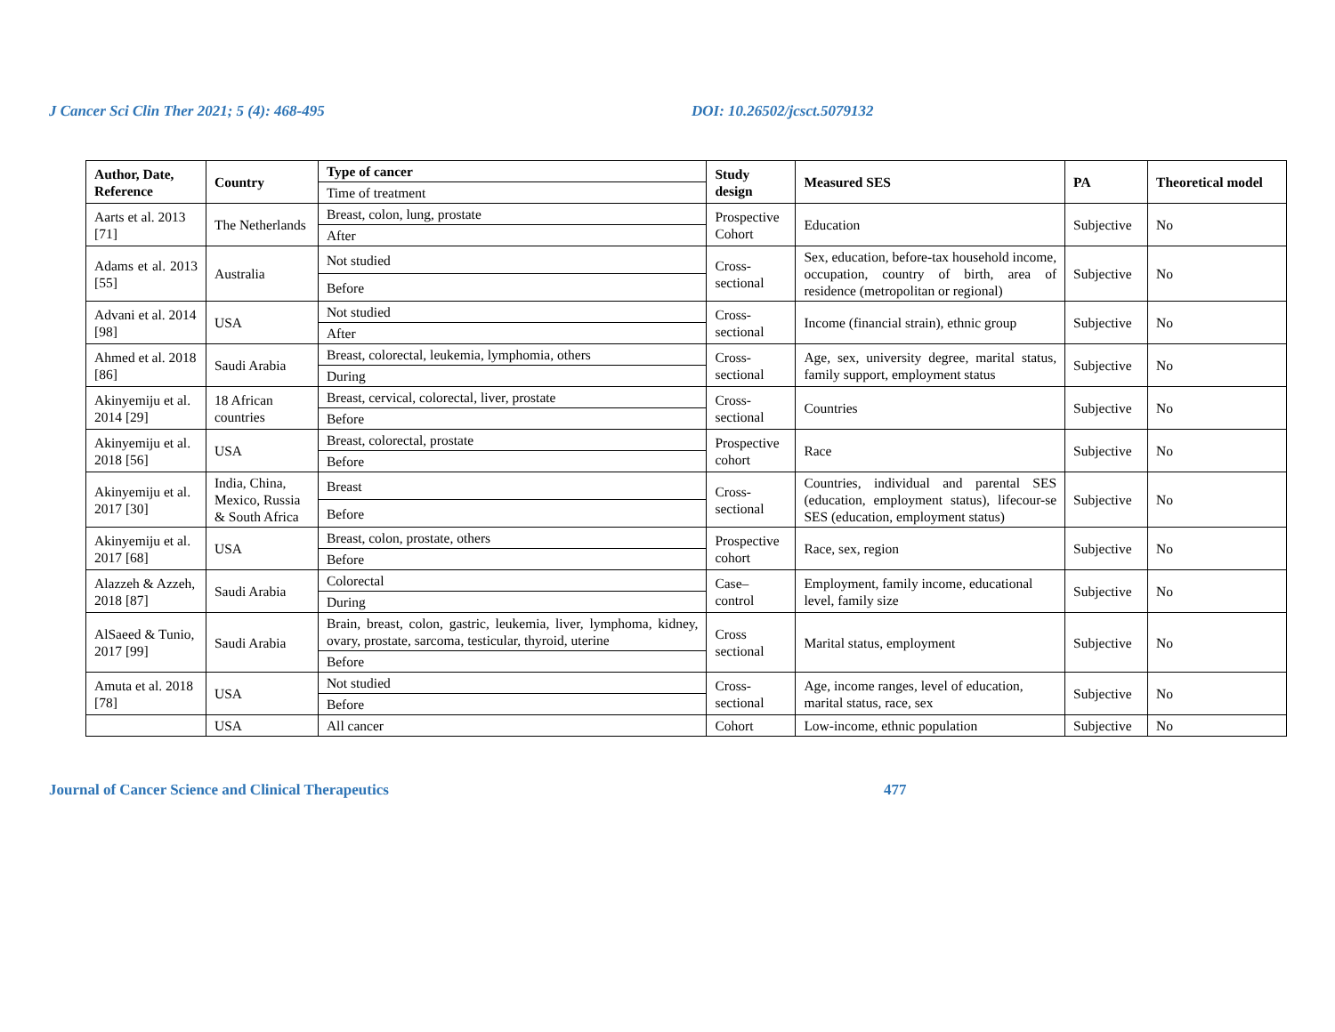J Cancer Sci Clin Ther 2021; 5 (4): 468-495 DOI: 10.26502/jcsct.5079132
| Author, Date, Reference | Country | Type of cancer | Study design | Measured SES | PA | Theoretical model |
| --- | --- | --- | --- | --- | --- | --- |
| | | Time of treatment | | | | |
| Aarts et al. 2013 [71] | The Netherlands | Breast, colon, lung, prostate | Prospective Cohort | Education | Subjective | No |
| | | After | | | | |
| Adams et al. 2013 [55] | Australia | Not studied | Cross-sectional | Sex, education, before-tax household income, occupation, country of birth, area of residence (metropolitan or regional) | Subjective | No |
| | | Before | | | | |
| Advani et al. 2014 [98] | USA | Not studied | Cross-sectional | Income (financial strain), ethnic group | Subjective | No |
| | | After | | | | |
| Ahmed et al. 2018 [86] | Saudi Arabia | Breast, colorectal, leukemia, lymphomia, others | Cross-sectional | Age, sex, university degree, marital status, family support, employment status | Subjective | No |
| | | During | | | | |
| Akinyemiju et al. 2014 [29] | 18 African countries | Breast, cervical, colorectal, liver, prostate | Cross-sectional | Countries | Subjective | No |
| | | Before | | | | |
| Akinyemiju et al. 2018 [56] | USA | Breast, colorectal, prostate | Prospective cohort | Race | Subjective | No |
| | | Before | | | | |
| Akinyemiju et al. 2017 [30] | India, China, Mexico, Russia & South Africa | Breast | Cross-sectional | Countries, individual and parental SES (education, employment status), lifecour-se SES (education, employment status) | Subjective | No |
| | | Before | | | | |
| Akinyemiju et al. 2017 [68] | USA | Breast, colon, prostate, others | Prospective cohort | Race, sex, region | Subjective | No |
| | | Before | | | | |
| Alazzeh & Azzeh, 2018 [87] | Saudi Arabia | Colorectal | Case–control | Employment, family income, educational level, family size | Subjective | No |
| | | During | | | | |
| AlSaeed & Tunio, 2017 [99] | Saudi Arabia | Brain, breast, colon, gastric, leukemia, liver, lymphoma, kidney, ovary, prostate, sarcoma, testicular, thyroid, uterine | Cross sectional | Marital status, employment | Subjective | No |
| | | Before | | | | |
| Amuta et al. 2018 [78] | USA | Not studied | Cross-sectional | Age, income ranges, level of education, marital status, race, sex | Subjective | No |
| | | Before | | | | |
| | USA | All cancer | Cohort | Low-income, ethnic population | Subjective | No |
Journal of Cancer Science and Clinical Therapeutics 477